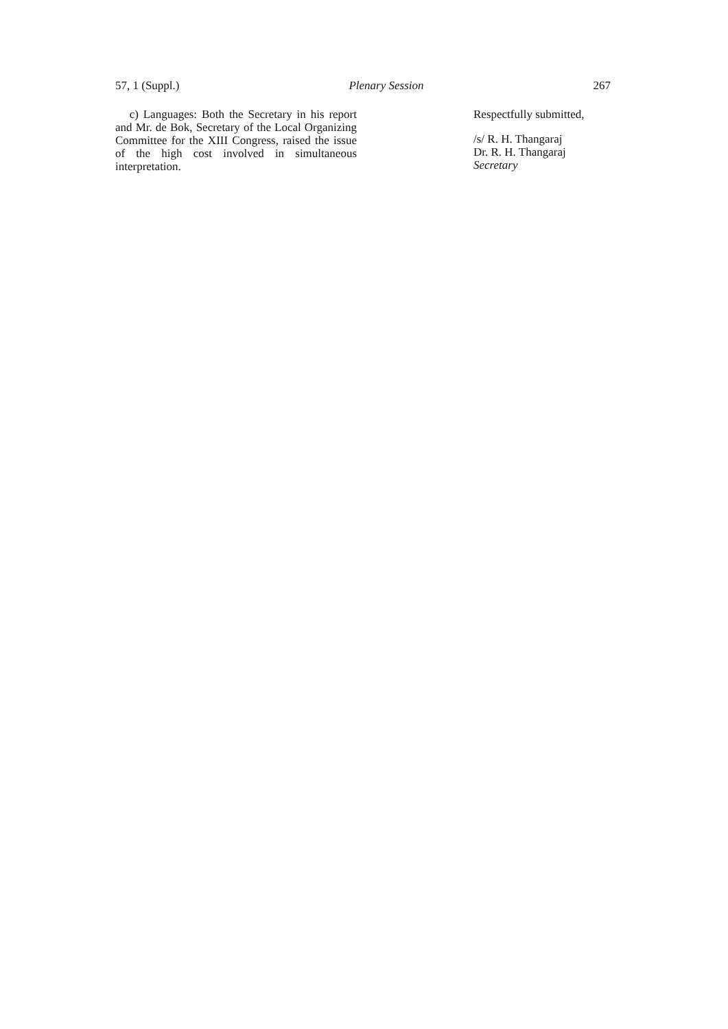57, 1 (Suppl.) Plenary Session 267
c) Languages: Both the Secretary in his report and Mr. de Bok, Secretary of the Local Organizing Committee for the XIII Congress, raised the issue of the high cost involved in simultaneous interpretation.
Respectfully submitted,
/s/ R. H. Thangaraj
Dr. R. H. Thangaraj
Secretary